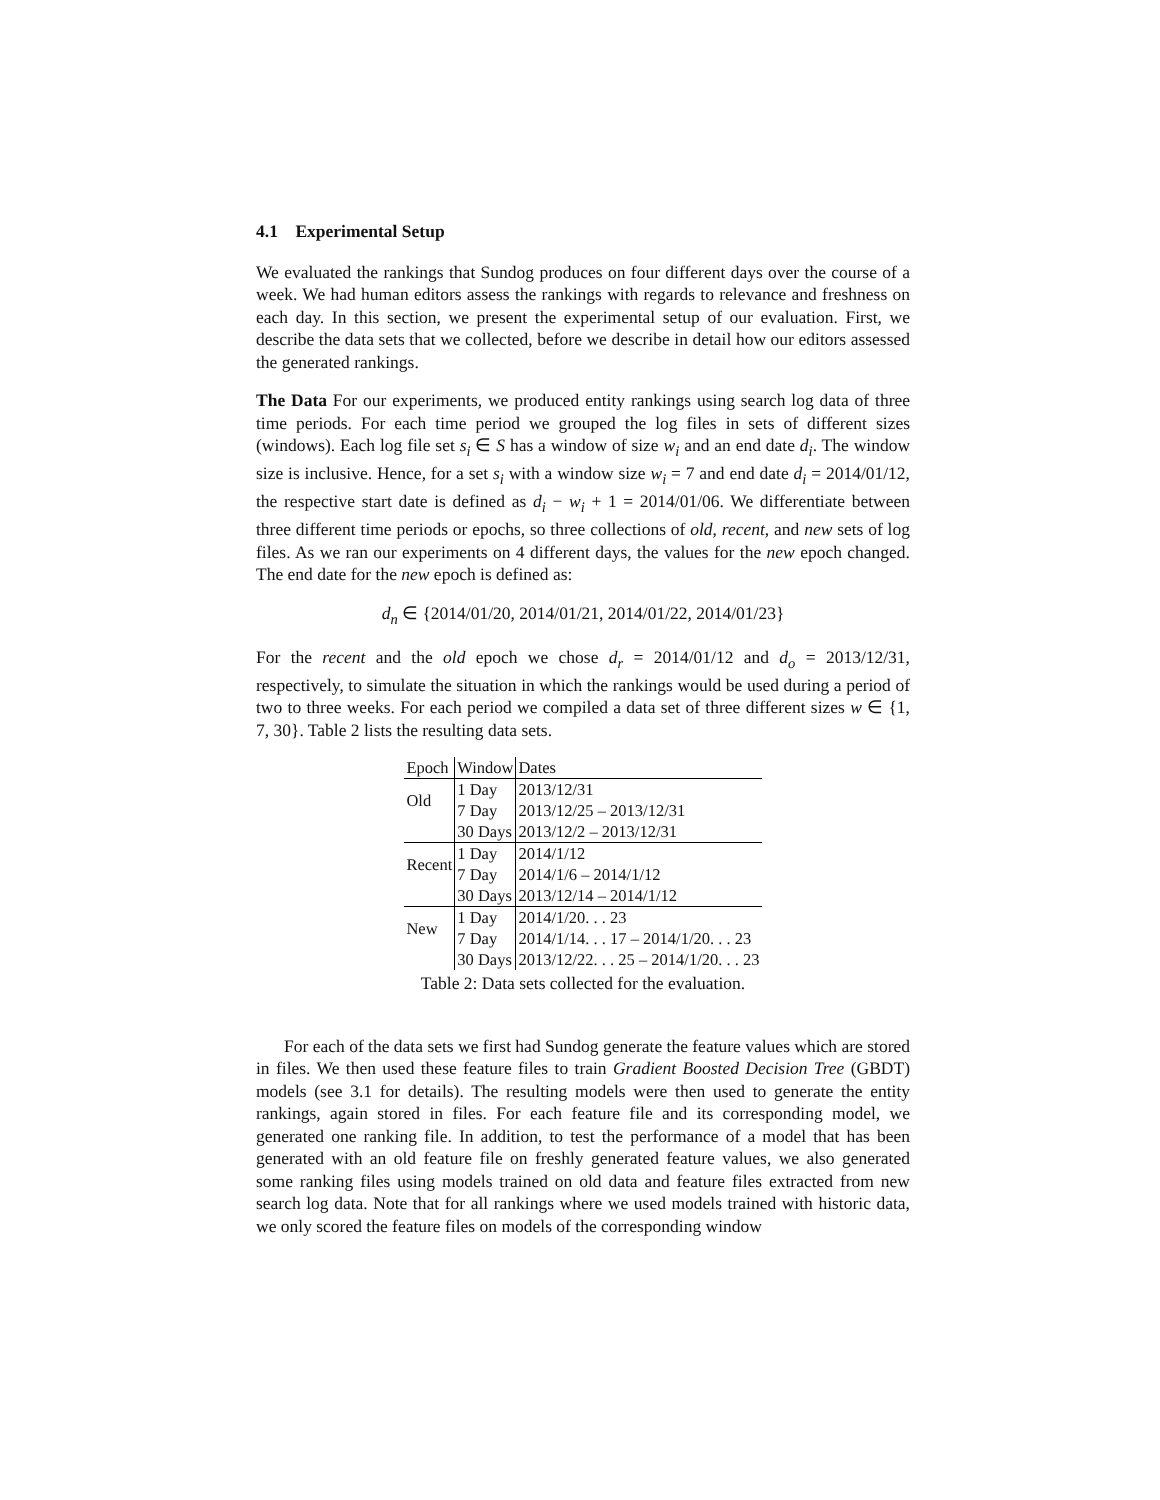4.1 Experimental Setup
We evaluated the rankings that Sundog produces on four different days over the course of a week. We had human editors assess the rankings with regards to relevance and freshness on each day. In this section, we present the experimental setup of our evaluation. First, we describe the data sets that we collected, before we describe in detail how our editors assessed the generated rankings.
The Data For our experiments, we produced entity rankings using search log data of three time periods. For each time period we grouped the log files in sets of different sizes (windows). Each log file set s<sub>i</sub> ∈ S has a window of size w<sub>i</sub> and an end date d<sub>i</sub>. The window size is inclusive. Hence, for a set s<sub>i</sub> with a window size w<sub>i</sub> = 7 and end date d<sub>i</sub> = 2014/01/12, the respective start date is defined as d<sub>i</sub> − w<sub>i</sub> + 1 = 2014/01/06. We differentiate between three different time periods or epochs, so three collections of old, recent, and new sets of log files. As we ran our experiments on 4 different days, the values for the new epoch changed. The end date for the new epoch is defined as:
d<sub>n</sub> ∈ {2014/01/20, 2014/01/21, 2014/01/22, 2014/01/23}
For the recent and the old epoch we chose d<sub>r</sub> = 2014/01/12 and d<sub>o</sub> = 2013/12/31, respectively, to simulate the situation in which the rankings would be used during a period of two to three weeks. For each period we compiled a data set of three different sizes w ∈ {1, 7, 30}. Table 2 lists the resulting data sets.
| Epoch | Window | Dates |
| --- | --- | --- |
| Old | 1 Day | 2013/12/31 |
| | 7 Day | 2013/12/25 – 2013/12/31 |
| | 30 Days | 2013/12/2 – 2013/12/31 |
| Recent | 1 Day | 2014/1/12 |
| | 7 Day | 2014/1/6 – 2014/1/12 |
| | 30 Days | 2013/12/14 – 2014/1/12 |
| New | 1 Day | 2014/1/20. . . 23 |
| | 7 Day | 2014/1/14. . . 17 – 2014/1/20. . . 23 |
| | 30 Days | 2013/12/22. . . 25 – 2014/1/20. . . 23 |
Table 2: Data sets collected for the evaluation.
For each of the data sets we first had Sundog generate the feature values which are stored in files. We then used these feature files to train Gradient Boosted Decision Tree (GBDT) models (see 3.1 for details). The resulting models were then used to generate the entity rankings, again stored in files. For each feature file and its corresponding model, we generated one ranking file. In addition, to test the performance of a model that has been generated with an old feature file on freshly generated feature values, we also generated some ranking files using models trained on old data and feature files extracted from new search log data. Note that for all rankings where we used models trained with historic data, we only scored the feature files on models of the corresponding window